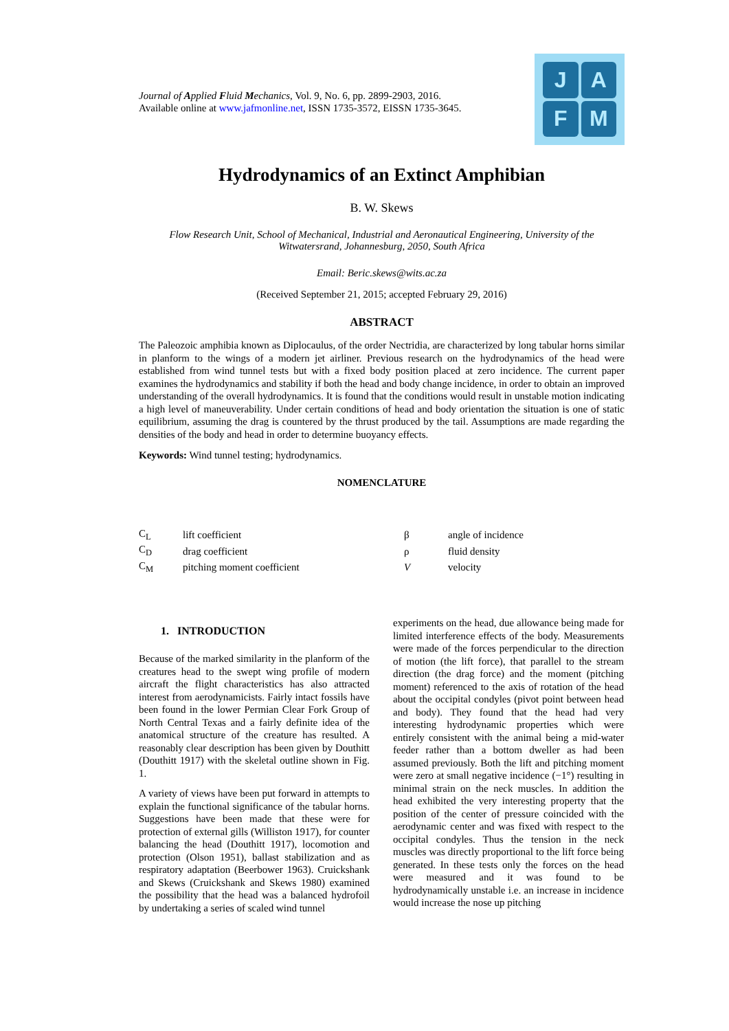Journal of Applied Fluid Mechanics, Vol. 9, No. 6, pp. 2899-2903, 2016.
Available online at www.jafmonline.net, ISSN 1735-3572, EISSN 1735-3645.
J
A
F
M
Hydrodynamics of an Extinct Amphibian
B. W. Skews
Flow Research Unit, School of Mechanical, Industrial and Aeronautical Engineering, University of the Witwatersrand, Johannesburg, 2050, South Africa
Email: Beric.skews@wits.ac.za
(Received September 21, 2015; accepted February 29, 2016)
ABSTRACT
The Paleozoic amphibia known as Diplocaulus, of the order Nectridia, are characterized by long tabular horns similar in planform to the wings of a modern jet airliner. Previous research on the hydrodynamics of the head were established from wind tunnel tests but with a fixed body position placed at zero incidence. The current paper examines the hydrodynamics and stability if both the head and body change incidence, in order to obtain an improved understanding of the overall hydrodynamics. It is found that the conditions would result in unstable motion indicating a high level of maneuverability. Under certain conditions of head and body orientation the situation is one of static equilibrium, assuming the drag is countered by the thrust produced by the tail. Assumptions are made regarding the densities of the body and head in order to determine buoyancy effects.
Keywords: Wind tunnel testing; hydrodynamics.
NOMENCLATURE
| C<sub>L</sub> | lift coefficient | β | angle of incidence |
| C<sub>D</sub> | drag coefficient | ρ | fluid density |
| C<sub>M</sub> | pitching moment coefficient | V | velocity |
1. INTRODUCTION
Because of the marked similarity in the planform of the creatures head to the swept wing profile of modern aircraft the flight characteristics has also attracted interest from aerodynamicists. Fairly intact fossils have been found in the lower Permian Clear Fork Group of North Central Texas and a fairly definite idea of the anatomical structure of the creature has resulted. A reasonably clear description has been given by Douthitt (Douthitt 1917) with the skeletal outline shown in Fig. 1.
A variety of views have been put forward in attempts to explain the functional significance of the tabular horns. Suggestions have been made that these were for protection of external gills (Williston 1917), for counter balancing the head (Douthitt 1917), locomotion and protection (Olson 1951), ballast stabilization and as respiratory adaptation (Beerbower 1963). Cruickshank and Skews (Cruickshank and Skews 1980) examined the possibility that the head was a balanced hydrofoil by undertaking a series of scaled wind tunnel
experiments on the head, due allowance being made for limited interference effects of the body. Measurements were made of the forces perpendicular to the direction of motion (the lift force), that parallel to the stream direction (the drag force) and the moment (pitching moment) referenced to the axis of rotation of the head about the occipital condyles (pivot point between head and body). They found that the head had very interesting hydrodynamic properties which were entirely consistent with the animal being a mid-water feeder rather than a bottom dweller as had been assumed previously. Both the lift and pitching moment were zero at small negative incidence (−1°) resulting in minimal strain on the neck muscles. In addition the head exhibited the very interesting property that the position of the center of pressure coincided with the aerodynamic center and was fixed with respect to the occipital condyles. Thus the tension in the neck muscles was directly proportional to the lift force being generated. In these tests only the forces on the head were measured and it was found to be hydrodynamically unstable i.e. an increase in incidence would increase the nose up pitching